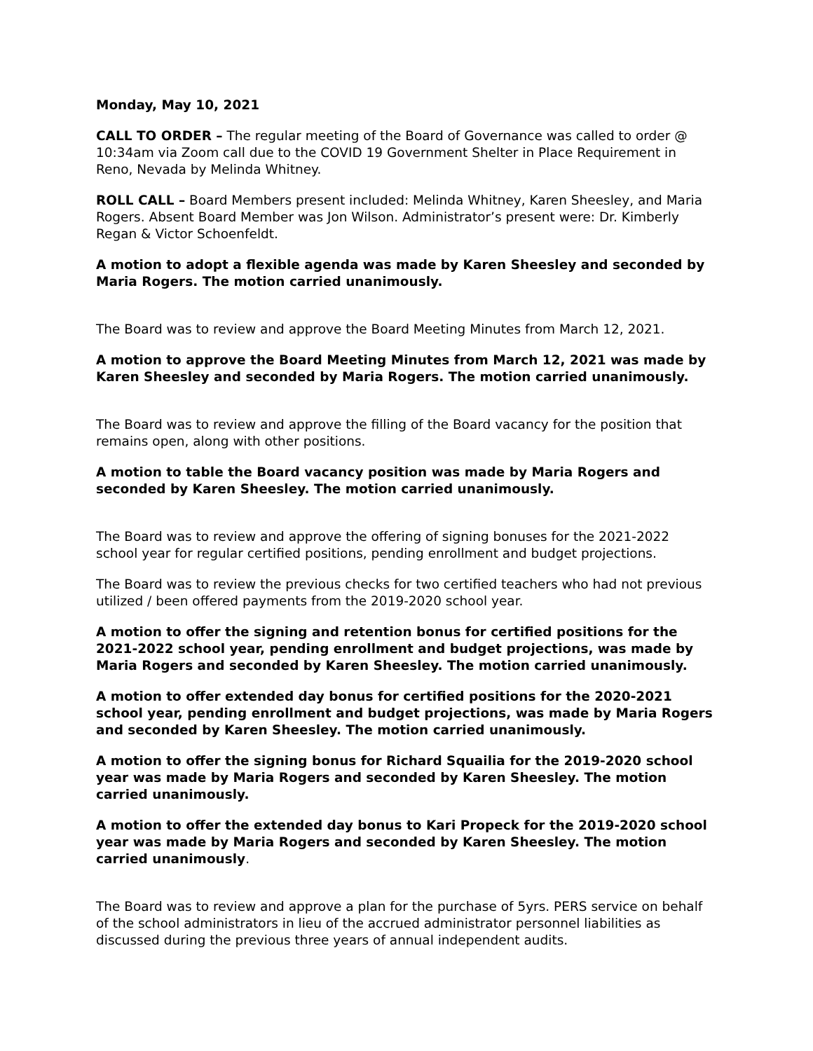Monday, May 10, 2021
CALL TO ORDER – The regular meeting of the Board of Governance was called to order @ 10:34am via Zoom call due to the COVID 19 Government Shelter in Place Requirement in Reno, Nevada by Melinda Whitney.
ROLL CALL – Board Members present included: Melinda Whitney, Karen Sheesley, and Maria Rogers. Absent Board Member was Jon Wilson. Administrator’s present were: Dr. Kimberly Regan & Victor Schoenfeldt.
A motion to adopt a flexible agenda was made by Karen Sheesley and seconded by Maria Rogers. The motion carried unanimously.
The Board was to review and approve the Board Meeting Minutes from March 12, 2021.
A motion to approve the Board Meeting Minutes from March 12, 2021 was made by Karen Sheesley and seconded by Maria Rogers. The motion carried unanimously.
The Board was to review and approve the filling of the Board vacancy for the position that remains open, along with other positions.
A motion to table the Board vacancy position was made by Maria Rogers and seconded by Karen Sheesley. The motion carried unanimously.
The Board was to review and approve the offering of signing bonuses for the 2021-2022 school year for regular certified positions, pending enrollment and budget projections.
The Board was to review the previous checks for two certified teachers who had not previous utilized / been offered payments from the 2019-2020 school year.
A motion to offer the signing and retention bonus for certified positions for the 2021-2022 school year, pending enrollment and budget projections, was made by Maria Rogers and seconded by Karen Sheesley. The motion carried unanimously.
A motion to offer extended day bonus for certified positions for the 2020-2021 school year, pending enrollment and budget projections, was made by Maria Rogers and seconded by Karen Sheesley. The motion carried unanimously.
A motion to offer the signing bonus for Richard Squailia for the 2019-2020 school year was made by Maria Rogers and seconded by Karen Sheesley. The motion carried unanimously.
A motion to offer the extended day bonus to Kari Propeck for the 2019-2020 school year was made by Maria Rogers and seconded by Karen Sheesley. The motion carried unanimously.
The Board was to review and approve a plan for the purchase of 5yrs. PERS service on behalf of the school administrators in lieu of the accrued administrator personnel liabilities as discussed during the previous three years of annual independent audits.